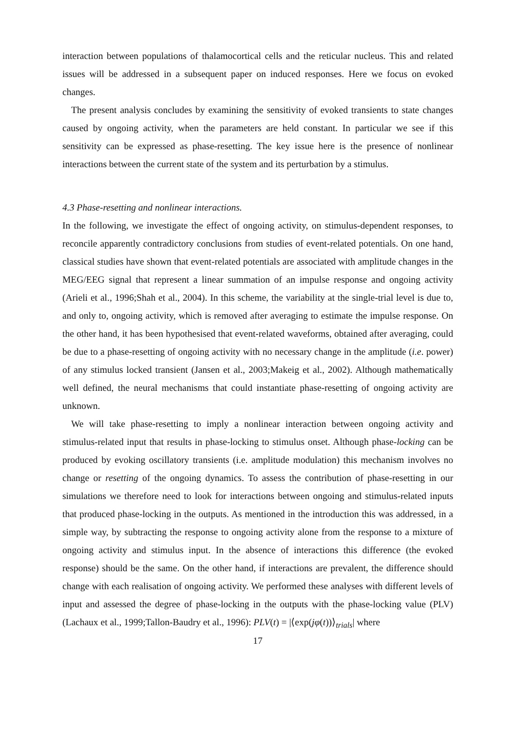interaction between populations of thalamocortical cells and the reticular nucleus. This and related issues will be addressed in a subsequent paper on induced responses. Here we focus on evoked changes.
The present analysis concludes by examining the sensitivity of evoked transients to state changes caused by ongoing activity, when the parameters are held constant. In particular we see if this sensitivity can be expressed as phase-resetting. The key issue here is the presence of nonlinear interactions between the current state of the system and its perturbation by a stimulus.
4.3 Phase-resetting and nonlinear interactions.
In the following, we investigate the effect of ongoing activity, on stimulus-dependent responses, to reconcile apparently contradictory conclusions from studies of event-related potentials. On one hand, classical studies have shown that event-related potentials are associated with amplitude changes in the MEG/EEG signal that represent a linear summation of an impulse response and ongoing activity (Arieli et al., 1996;Shah et al., 2004). In this scheme, the variability at the single-trial level is due to, and only to, ongoing activity, which is removed after averaging to estimate the impulse response. On the other hand, it has been hypothesised that event-related waveforms, obtained after averaging, could be due to a phase-resetting of ongoing activity with no necessary change in the amplitude (i.e. power) of any stimulus locked transient (Jansen et al., 2003;Makeig et al., 2002). Although mathematically well defined, the neural mechanisms that could instantiate phase-resetting of ongoing activity are unknown.
We will take phase-resetting to imply a nonlinear interaction between ongoing activity and stimulus-related input that results in phase-locking to stimulus onset. Although phase-locking can be produced by evoking oscillatory transients (i.e. amplitude modulation) this mechanism involves no change or resetting of the ongoing dynamics. To assess the contribution of phase-resetting in our simulations we therefore need to look for interactions between ongoing and stimulus-related inputs that produced phase-locking in the outputs. As mentioned in the introduction this was addressed, in a simple way, by subtracting the response to ongoing activity alone from the response to a mixture of ongoing activity and stimulus input. In the absence of interactions this difference (the evoked response) should be the same. On the other hand, if interactions are prevalent, the difference should change with each realisation of ongoing activity. We performed these analyses with different levels of input and assessed the degree of phase-locking in the outputs with the phase-locking value (PLV) (Lachaux et al., 1999;Tallon-Baudry et al., 1996): PLV(t) = |⟨exp(jφ(t))⟩<sub>trials</sub>| where
17